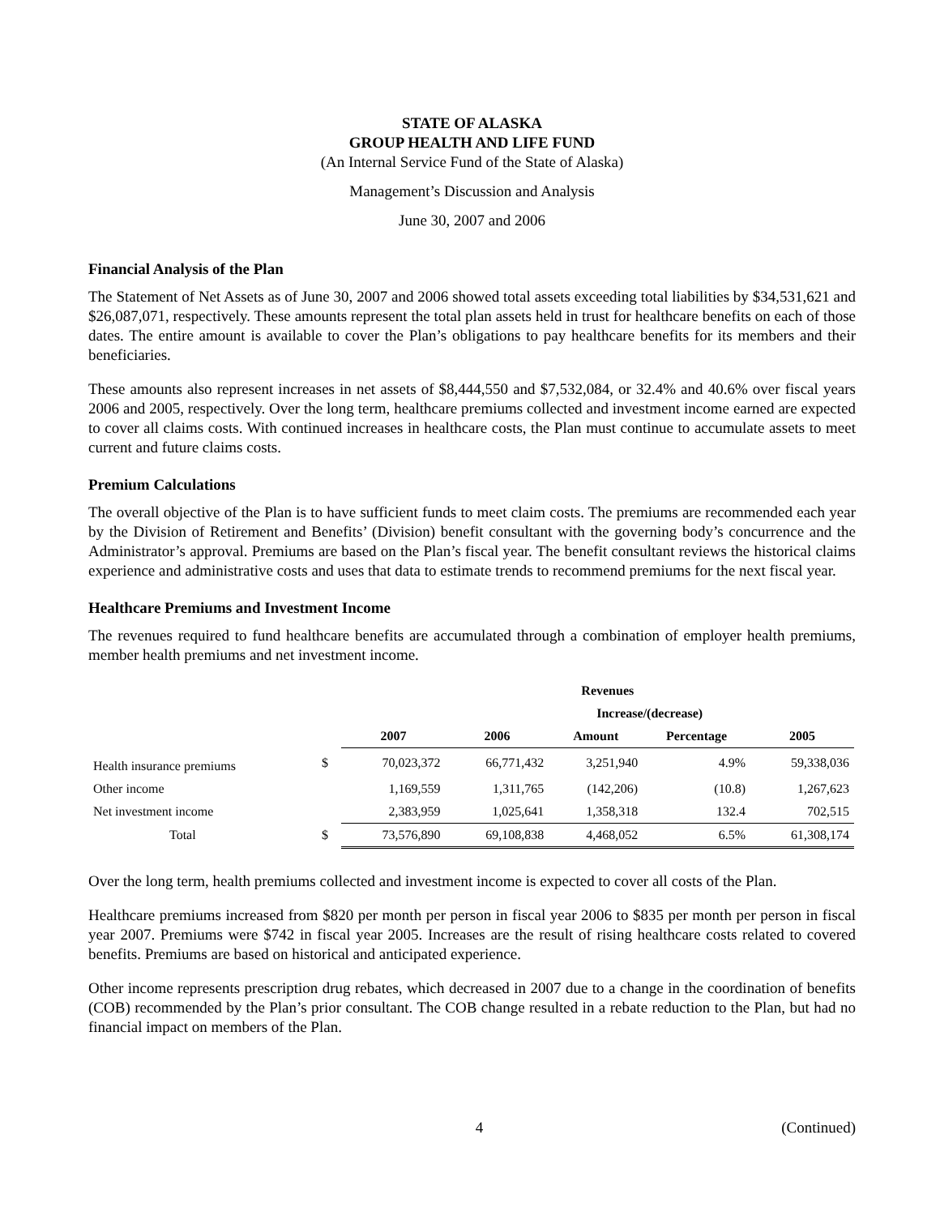STATE OF ALASKA
GROUP HEALTH AND LIFE FUND
(An Internal Service Fund of the State of Alaska)
Management’s Discussion and Analysis
June 30, 2007 and 2006
Financial Analysis of the Plan
The Statement of Net Assets as of June 30, 2007 and 2006 showed total assets exceeding total liabilities by $34,531,621 and $26,087,071, respectively. These amounts represent the total plan assets held in trust for healthcare benefits on each of those dates. The entire amount is available to cover the Plan’s obligations to pay healthcare benefits for its members and their beneficiaries.
These amounts also represent increases in net assets of $8,444,550 and $7,532,084, or 32.4% and 40.6% over fiscal years 2006 and 2005, respectively. Over the long term, healthcare premiums collected and investment income earned are expected to cover all claims costs. With continued increases in healthcare costs, the Plan must continue to accumulate assets to meet current and future claims costs.
Premium Calculations
The overall objective of the Plan is to have sufficient funds to meet claim costs. The premiums are recommended each year by the Division of Retirement and Benefits’ (Division) benefit consultant with the governing body’s concurrence and the Administrator’s approval. Premiums are based on the Plan’s fiscal year. The benefit consultant reviews the historical claims experience and administrative costs and uses that data to estimate trends to recommend premiums for the next fiscal year.
Healthcare Premiums and Investment Income
The revenues required to fund healthcare benefits are accumulated through a combination of employer health premiums, member health premiums and net investment income.
| | | | | Revenues | | |
| | | | | Increase/(decrease) | | |
| | | 2007 | 2006 | Amount | Percentage | 2005 |
| Health insurance premiums | $ | 70,023,372 | 66,771,432 | 3,251,940 | 4.9% | 59,338,036 |
| Other income | | 1,169,559 | 1,311,765 | (142,206) | (10.8) | 1,267,623 |
| Net investment income | | 2,383,959 | 1,025,641 | 1,358,318 | 132.4 | 702,515 |
| Total | $ | 73,576,890 | 69,108,838 | 4,468,052 | 6.5% | 61,308,174 |
Over the long term, health premiums collected and investment income is expected to cover all costs of the Plan.
Healthcare premiums increased from $820 per month per person in fiscal year 2006 to $835 per month per person in fiscal year 2007. Premiums were $742 in fiscal year 2005. Increases are the result of rising healthcare costs related to covered benefits. Premiums are based on historical and anticipated experience.
Other income represents prescription drug rebates, which decreased in 2007 due to a change in the coordination of benefits (COB) recommended by the Plan’s prior consultant. The COB change resulted in a rebate reduction to the Plan, but had no financial impact on members of the Plan.
4 (Continued)